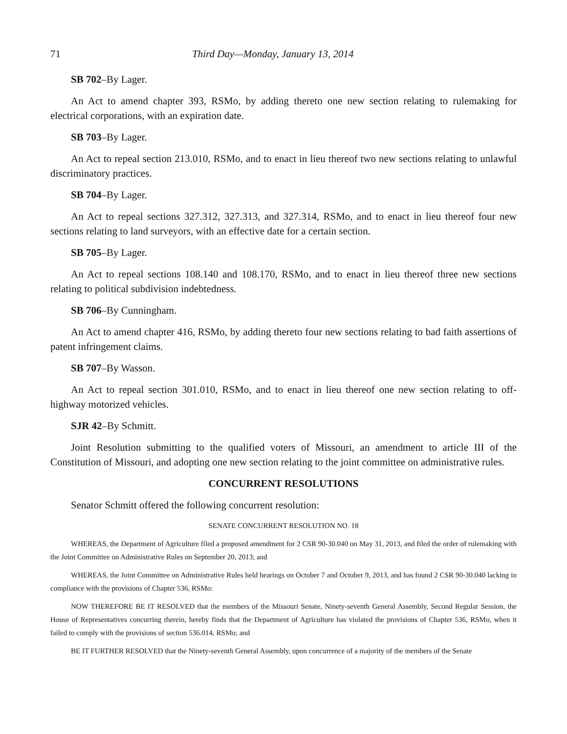71 Third Day—Monday, January 13, 2014
SB 702–By Lager.
An Act to amend chapter 393, RSMo, by adding thereto one new section relating to rulemaking for electrical corporations, with an expiration date.
SB 703–By Lager.
An Act to repeal section 213.010, RSMo, and to enact in lieu thereof two new sections relating to unlawful discriminatory practices.
SB 704–By Lager.
An Act to repeal sections 327.312, 327.313, and 327.314, RSMo, and to enact in lieu thereof four new sections relating to land surveyors, with an effective date for a certain section.
SB 705–By Lager.
An Act to repeal sections 108.140 and 108.170, RSMo, and to enact in lieu thereof three new sections relating to political subdivision indebtedness.
SB 706–By Cunningham.
An Act to amend chapter 416, RSMo, by adding thereto four new sections relating to bad faith assertions of patent infringement claims.
SB 707–By Wasson.
An Act to repeal section 301.010, RSMo, and to enact in lieu thereof one new section relating to off-highway motorized vehicles.
SJR 42–By Schmitt.
Joint Resolution submitting to the qualified voters of Missouri, an amendment to article III of the Constitution of Missouri, and adopting one new section relating to the joint committee on administrative rules.
CONCURRENT RESOLUTIONS
Senator Schmitt offered the following concurrent resolution:
SENATE CONCURRENT RESOLUTION NO. 18
WHEREAS, the Department of Agriculture filed a proposed amendment for 2 CSR 90-30.040 on May 31, 2013, and filed the order of rulemaking with the Joint Committee on Administrative Rules on September 20, 2013; and
WHEREAS, the Joint Committee on Administrative Rules held hearings on October 7 and October 9, 2013, and has found 2 CSR 90-30.040 lacking in compliance with the provisions of Chapter 536, RSMo:
NOW THEREFORE BE IT RESOLVED that the members of the Missouri Senate, Ninety-seventh General Assembly, Second Regular Session, the House of Representatives concurring therein, hereby finds that the Department of Agriculture has violated the provisions of Chapter 536, RSMo, when it failed to comply with the provisions of section 536.014, RSMo; and
BE IT FURTHER RESOLVED that the Ninety-seventh General Assembly, upon concurrence of a majority of the members of the Senate